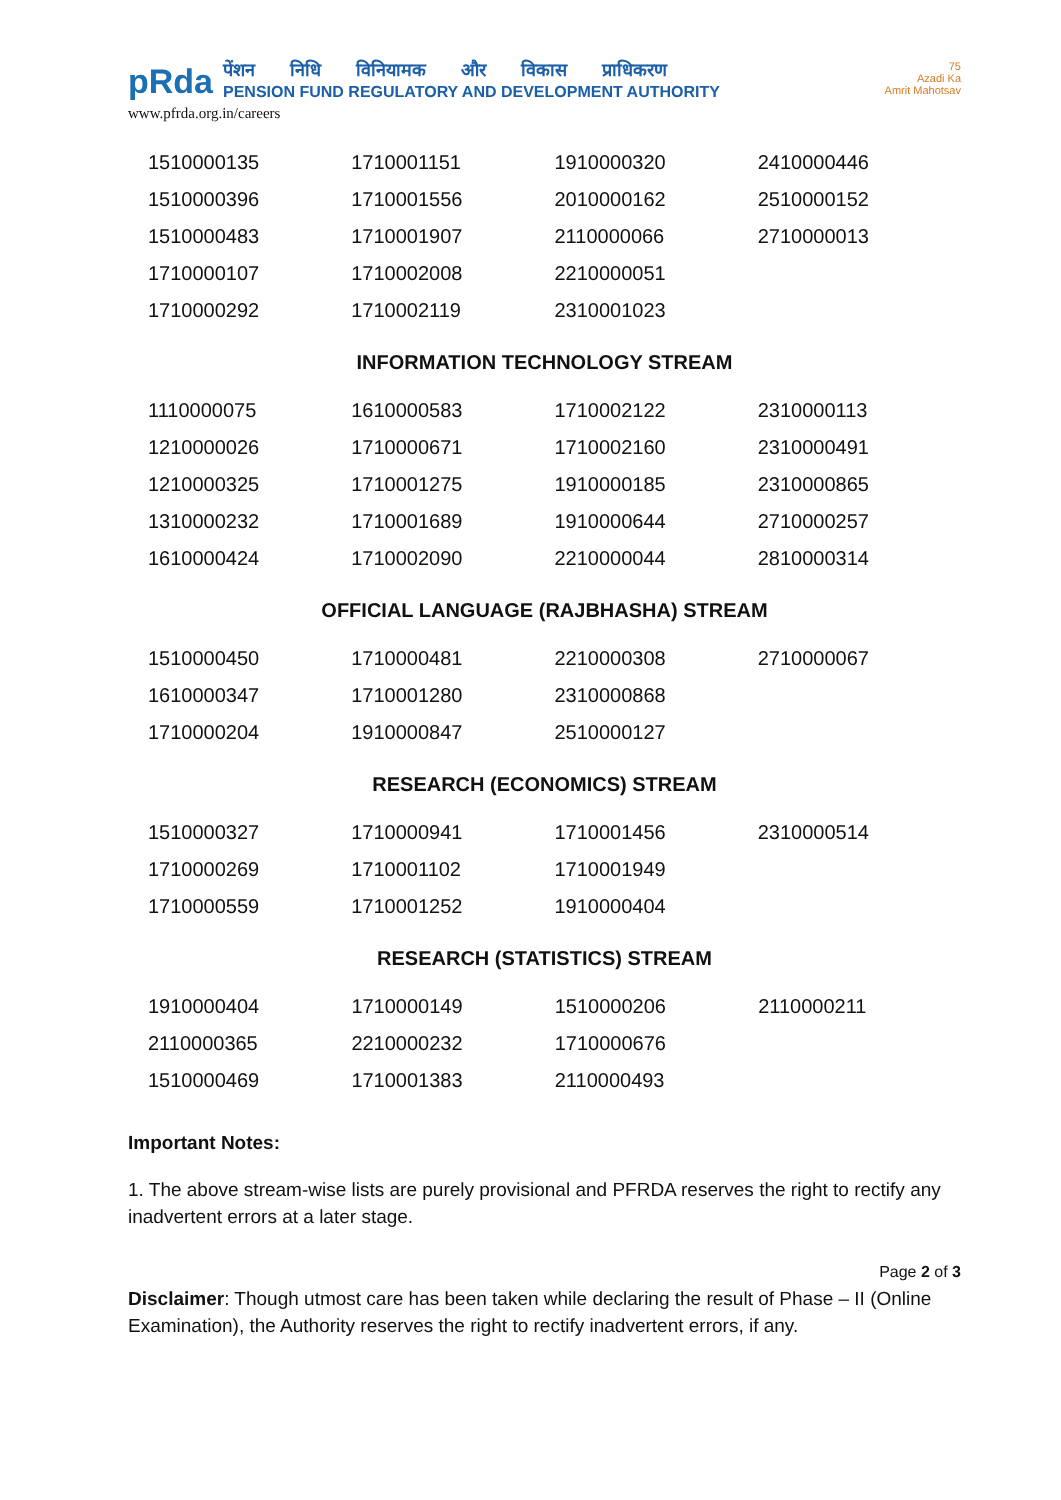pRda
पेंशन निधि विनियामक और विकास प्राधिकरण
PENSION FUND REGULATORY AND DEVELOPMENT AUTHORITY
www.pfrda.org.in/careers
75
Azadi Ka
Amrit Mahotsav
| 1510000135 | 1710001151 | 1910000320 | 2410000446 |
| 1510000396 | 1710001556 | 2010000162 | 2510000152 |
| 1510000483 | 1710001907 | 2110000066 | 2710000013 |
| 1710000107 | 1710002008 | 2210000051 | |
| 1710000292 | 1710002119 | 2310001023 | |
INFORMATION TECHNOLOGY STREAM
| 1110000075 | 1610000583 | 1710002122 | 2310000113 |
| 1210000026 | 1710000671 | 1710002160 | 2310000491 |
| 1210000325 | 1710001275 | 1910000185 | 2310000865 |
| 1310000232 | 1710001689 | 1910000644 | 2710000257 |
| 1610000424 | 1710002090 | 2210000044 | 2810000314 |
OFFICIAL LANGUAGE (RAJBHASHA) STREAM
| 1510000450 | 1710000481 | 2210000308 | 2710000067 |
| 1610000347 | 1710001280 | 2310000868 | |
| 1710000204 | 1910000847 | 2510000127 | |
RESEARCH (ECONOMICS) STREAM
| 1510000327 | 1710000941 | 1710001456 | 2310000514 |
| 1710000269 | 1710001102 | 1710001949 | |
| 1710000559 | 1710001252 | 1910000404 | |
RESEARCH (STATISTICS) STREAM
| 1910000404 | 1710000149 | 1510000206 | 2110000211 |
| 2110000365 | 2210000232 | 1710000676 | |
| 1510000469 | 1710001383 | 2110000493 | |
Important Notes:
1. The above stream-wise lists are purely provisional and PFRDA reserves the right to rectify any inadvertent errors at a later stage.
Page 2 of 3
Disclaimer: Though utmost care has been taken while declaring the result of Phase – II (Online Examination), the Authority reserves the right to rectify inadvertent errors, if any.